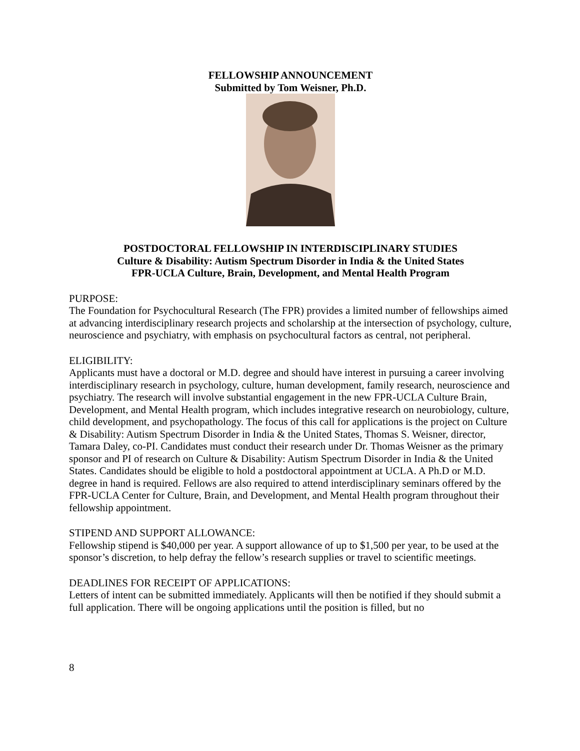FELLOWSHIP ANNOUNCEMENT
Submitted by Tom Weisner, Ph.D.
POSTDOCTORAL FELLOWSHIP IN INTERDISCIPLINARY STUDIES
Culture & Disability: Autism Spectrum Disorder in India & the United States
FPR-UCLA Culture, Brain, Development, and Mental Health Program
PURPOSE:
The Foundation for Psychocultural Research (The FPR) provides a limited number of fellowships aimed at advancing interdisciplinary research projects and scholarship at the intersection of psychology, culture, neuroscience and psychiatry, with emphasis on psychocultural factors as central, not peripheral.
ELIGIBILITY:
Applicants must have a doctoral or M.D. degree and should have interest in pursuing a career involving interdisciplinary research in psychology, culture, human development, family research, neuroscience and psychiatry. The research will involve substantial engagement in the new FPR-UCLA Culture Brain, Development, and Mental Health program, which includes integrative research on neurobiology, culture, child development, and psychopathology. The focus of this call for applications is the project on Culture & Disability: Autism Spectrum Disorder in India & the United States, Thomas S. Weisner, director, Tamara Daley, co-PI. Candidates must conduct their research under Dr. Thomas Weisner as the primary sponsor and PI of research on Culture & Disability: Autism Spectrum Disorder in India & the United States. Candidates should be eligible to hold a postdoctoral appointment at UCLA. A Ph.D or M.D. degree in hand is required. Fellows are also required to attend interdisciplinary seminars offered by the FPR-UCLA Center for Culture, Brain, and Development, and Mental Health program throughout their fellowship appointment.
STIPEND AND SUPPORT ALLOWANCE:
Fellowship stipend is $40,000 per year. A support allowance of up to $1,500 per year, to be used at the sponsor’s discretion, to help defray the fellow’s research supplies or travel to scientific meetings.
DEADLINES FOR RECEIPT OF APPLICATIONS:
Letters of intent can be submitted immediately. Applicants will then be notified if they should submit a full application. There will be ongoing applications until the position is filled, but no
8